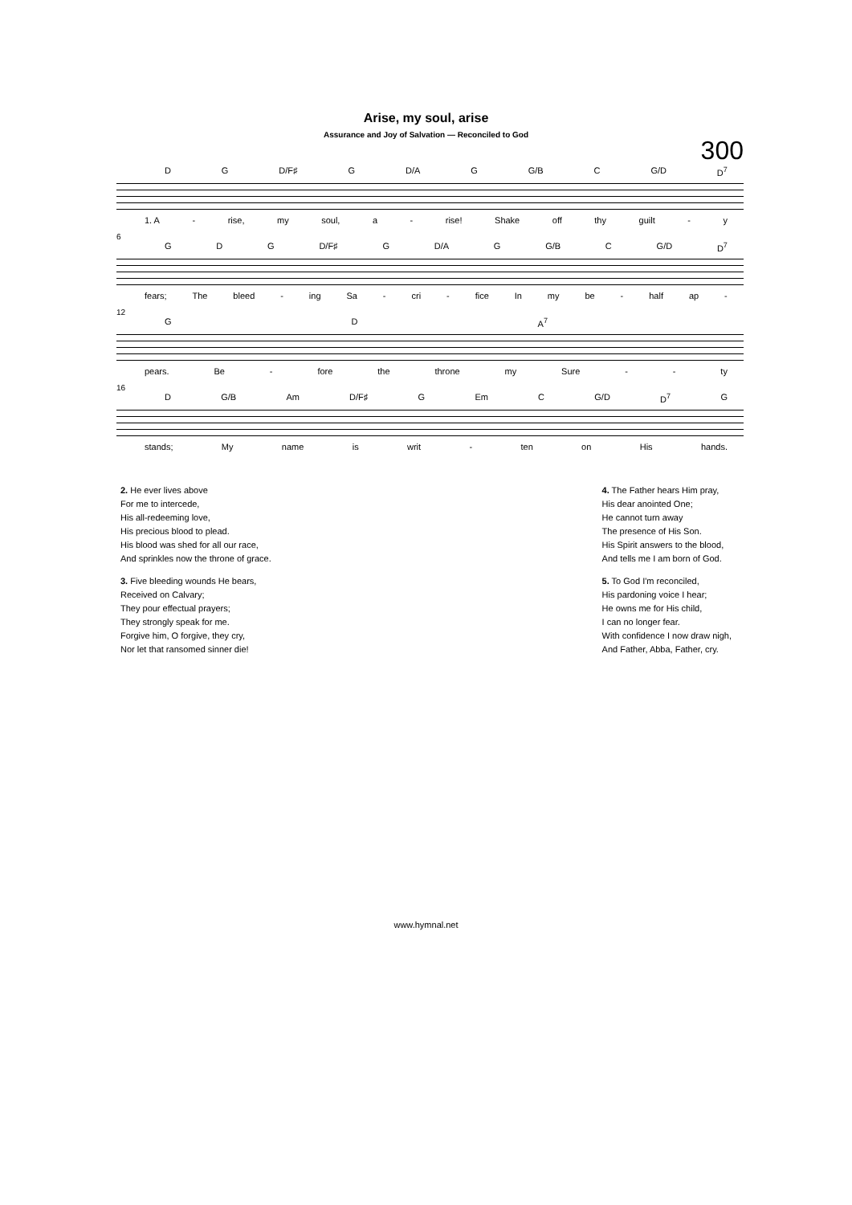Arise, my soul, arise
Assurance and Joy of Salvation — Reconciled to God
300
D G D/F♯ G D/A G G/B C G/D D<sup>7</sup>
1. A - rise, my soul, a - rise! Shake off thy guilt - y
6
G D G D/F♯ G D/A G G/B C G/D D<sup>7</sup>
fears; The bleed - ing Sa - cri - fice In my be - half ap -
12
G D A<sup>7</sup>
pears. Be - fore the throne my Sure - - ty
16
D G/B Am D/F♯ G Em C G/D D<sup>7</sup> G
stands; My name is writ - ten on His hands.
2. He ever lives above
For me to intercede,
His all-redeeming love,
His precious blood to plead.
His blood was shed for all our race,
And sprinkles now the throne of grace.
3. Five bleeding wounds He bears,
Received on Calvary;
They pour effectual prayers;
They strongly speak for me.
Forgive him, O forgive, they cry,
Nor let that ransomed sinner die!
4. The Father hears Him pray,
His dear anointed One;
He cannot turn away
The presence of His Son.
His Spirit answers to the blood,
And tells me I am born of God.
5. To God I'm reconciled,
His pardoning voice I hear;
He owns me for His child,
I can no longer fear.
With confidence I now draw nigh,
And Father, Abba, Father, cry.
www.hymnal.net